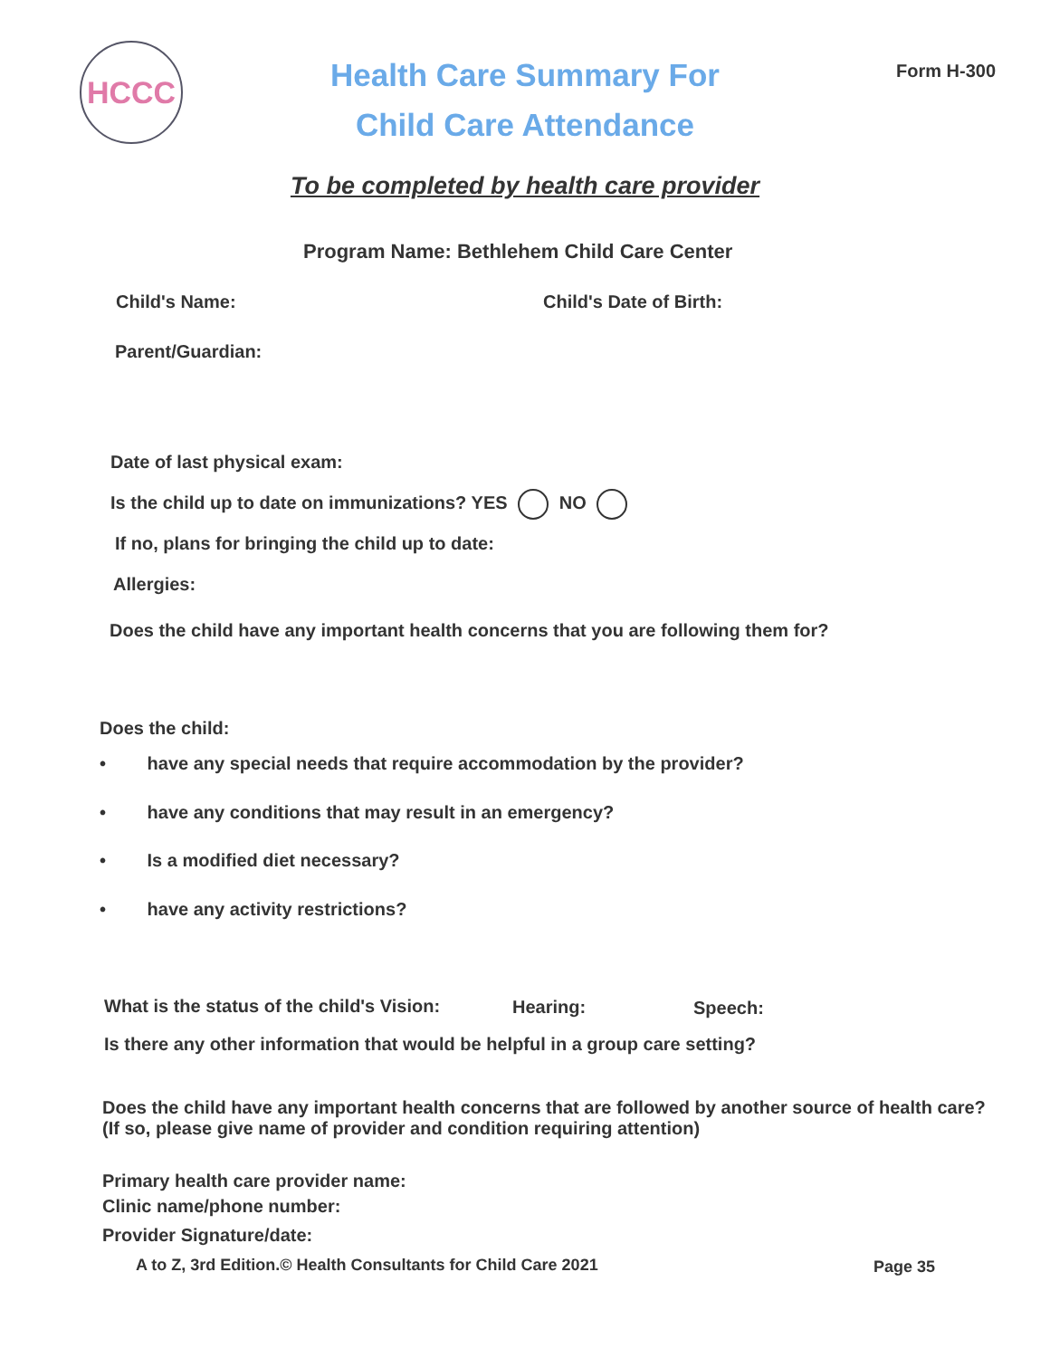HCCC
Health Care Summary For Child Care Attendance
Form H-300
To be completed by health care provider
Program Name: Bethlehem Child Care Center
Child's Name: Child's Date of Birth:
Parent/Guardian:
Date of last physical exam:
Is the child up to date on immunizations? YES NO
If no, plans for bringing the child up to date:
Allergies:
Does the child have any important health concerns that you are following them for?
Does the child:
•   have any special needs that require accommodation by the provider?
•   have any conditions that may result in an emergency?
•   Is a modified diet necessary?
•   have any activity restrictions?
What is the status of the child's Vision:
Hearing: Speech:
Is there any other information that would be helpful in a group care setting?
Does the child have any important health concerns that are followed by another source of health care?
(If so, please give name of provider and condition requiring attention)
Primary health care provider name:
Clinic name/phone number:
Provider Signature/date:
A to Z, 3rd Edition.© Health Consultants for Child Care 2021
Page 35